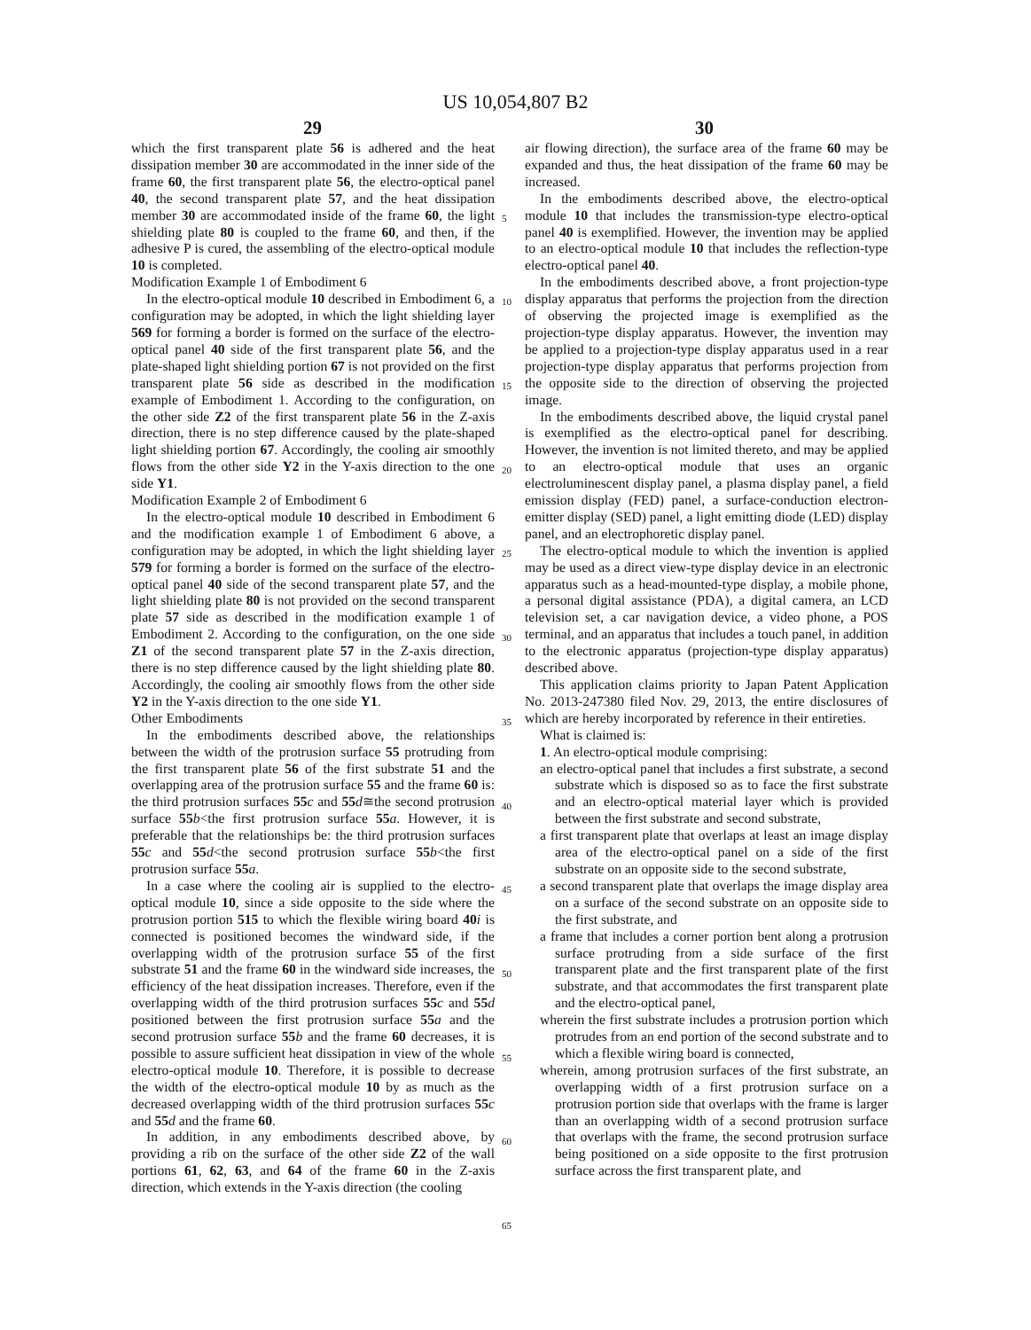US 10,054,807 B2
29 30
which the first transparent plate 56 is adhered and the heat dissipation member 30 are accommodated in the inner side of the frame 60, the first transparent plate 56, the electro-optical panel 40, the second transparent plate 57, and the heat dissipation member 30 are accommodated inside of the frame 60, the light shielding plate 80 is coupled to the frame 60, and then, if the adhesive P is cured, the assembling of the electro-optical module 10 is completed.
Modification Example 1 of Embodiment 6
In the electro-optical module 10 described in Embodiment 6, a configuration may be adopted, in which the light shielding layer 569 for forming a border is formed on the surface of the electro-optical panel 40 side of the first transparent plate 56, and the plate-shaped light shielding portion 67 is not provided on the first transparent plate 56 side as described in the modification example of Embodiment 1. According to the configuration, on the other side Z2 of the first transparent plate 56 in the Z-axis direction, there is no step difference caused by the plate-shaped light shielding portion 67. Accordingly, the cooling air smoothly flows from the other side Y2 in the Y-axis direction to the one side Y1.
Modification Example 2 of Embodiment 6
In the electro-optical module 10 described in Embodiment 6 and the modification example 1 of Embodiment 6 above, a configuration may be adopted, in which the light shielding layer 579 for forming a border is formed on the surface of the electro-optical panel 40 side of the second transparent plate 57, and the light shielding plate 80 is not provided on the second transparent plate 57 side as described in the modification example 1 of Embodiment 2. According to the configuration, on the one side Z1 of the second transparent plate 57 in the Z-axis direction, there is no step difference caused by the light shielding plate 80. Accordingly, the cooling air smoothly flows from the other side Y2 in the Y-axis direction to the one side Y1.
Other Embodiments
In the embodiments described above, the relationships between the width of the protrusion surface 55 protruding from the first transparent plate 56 of the first substrate 51 and the overlapping area of the protrusion surface 55 and the frame 60 is: the third protrusion surfaces 55 c and 55 d≅the second protrusion surface 55 b<the first protrusion surface 55 a. However, it is preferable that the relationships be: the third protrusion surfaces 55 c and 55 d<the second protrusion surface 55 b<the first protrusion surface 55 a.
In a case where the cooling air is supplied to the electro-optical module 10, since a side opposite to the side where the protrusion portion 515 to which the flexible wiring board 40 i is connected is positioned becomes the windward side, if the overlapping width of the protrusion surface 55 of the first substrate 51 and the frame 60 in the windward side increases, the efficiency of the heat dissipation increases. Therefore, even if the overlapping width of the third protrusion surfaces 55 c and 55 d positioned between the first protrusion surface 55 a and the second protrusion surface 55 b and the frame 60 decreases, it is possible to assure sufficient heat dissipation in view of the whole electro-optical module 10. Therefore, it is possible to decrease the width of the electro-optical module 10 by as much as the decreased overlapping width of the third protrusion surfaces 55 c and 55 d and the frame 60.
In addition, in any embodiments described above, by providing a rib on the surface of the other side Z2 of the wall portions 61, 62, 63, and 64 of the frame 60 in the Z-axis direction, which extends in the Y-axis direction (the cooling
air flowing direction), the surface area of the frame 60 may be expanded and thus, the heat dissipation of the frame 60 may be increased.
In the embodiments described above, the electro-optical module 10 that includes the transmission-type electro-optical panel 40 is exemplified. However, the invention may be applied to an electro-optical module 10 that includes the reflection-type electro-optical panel 40.
In the embodiments described above, a front projection-type display apparatus that performs the projection from the direction of observing the projected image is exemplified as the projection-type display apparatus. However, the invention may be applied to a projection-type display apparatus used in a rear projection-type display apparatus that performs projection from the opposite side to the direction of observing the projected image.
In the embodiments described above, the liquid crystal panel is exemplified as the electro-optical panel for describing. However, the invention is not limited thereto, and may be applied to an electro-optical module that uses an organic electroluminescent display panel, a plasma display panel, a field emission display (FED) panel, a surface-conduction electron-emitter display (SED) panel, a light emitting diode (LED) display panel, and an electrophoretic display panel.
The electro-optical module to which the invention is applied may be used as a direct view-type display device in an electronic apparatus such as a head-mounted-type display, a mobile phone, a personal digital assistance (PDA), a digital camera, an LCD television set, a car navigation device, a video phone, a POS terminal, and an apparatus that includes a touch panel, in addition to the electronic apparatus (projection-type display apparatus) described above.
This application claims priority to Japan Patent Application No. 2013-247380 filed Nov. 29, 2013, the entire disclosures of which are hereby incorporated by reference in their entireties.
What is claimed is:
1. An electro-optical module comprising:
an electro-optical panel that includes a first substrate, a second substrate which is disposed so as to face the first substrate and an electro-optical material layer which is provided between the first substrate and second substrate,
a first transparent plate that overlaps at least an image display area of the electro-optical panel on a side of the first substrate on an opposite side to the second substrate,
a second transparent plate that overlaps the image display area on a surface of the second substrate on an opposite side to the first substrate, and
a frame that includes a corner portion bent along a protrusion surface protruding from a side surface of the first transparent plate and the first transparent plate of the first substrate, and that accommodates the first transparent plate and the electro-optical panel,
wherein the first substrate includes a protrusion portion which protrudes from an end portion of the second substrate and to which a flexible wiring board is connected,
wherein, among protrusion surfaces of the first substrate, an overlapping width of a first protrusion surface on a protrusion portion side that overlaps with the frame is larger than an overlapping width of a second protrusion surface that overlaps with the frame, the second protrusion surface being positioned on a side opposite to the first protrusion surface across the first transparent plate, and
5
10
15
20
25
30
35
40
45
50
55
60
65